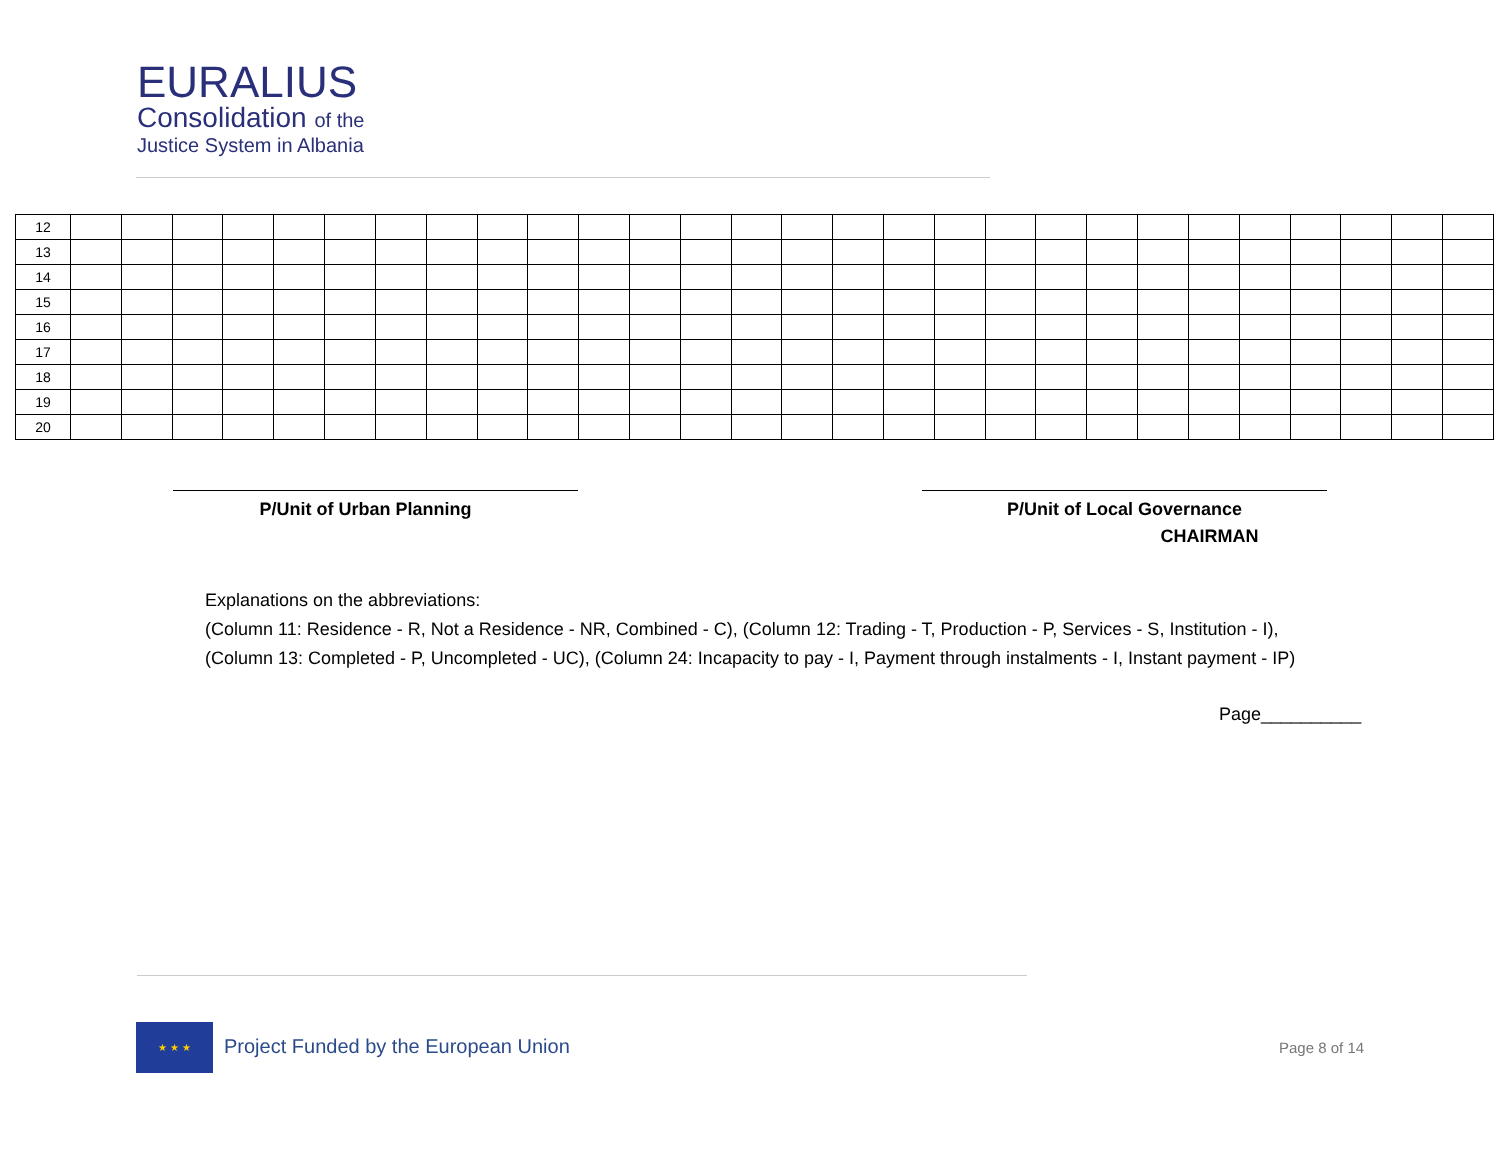EURALIUS
Consolidation of the
Justice System in Albania
| 12 | | | | | | | | | | | | | | | | | | | | | | | | | | | | |
| 13 | | | | | | | | | | | | | | | | | | | | | | | | | | | | |
| 14 | | | | | | | | | | | | | | | | | | | | | | | | | | | | |
| 15 | | | | | | | | | | | | | | | | | | | | | | | | | | | | |
| 16 | | | | | | | | | | | | | | | | | | | | | | | | | | | | |
| 17 | | | | | | | | | | | | | | | | | | | | | | | | | | | | |
| 18 | | | | | | | | | | | | | | | | | | | | | | | | | | | | |
| 19 | | | | | | | | | | | | | | | | | | | | | | | | | | | | |
| 20 | | | | | | | | | | | | | | | | | | | | | | | | | | | | |
P/Unit of Urban Planning
P/Unit of Local Governance
CHAIRMAN
Explanations on the abbreviations:
(Column 11: Residence - R, Not a Residence - NR, Combined - C), (Column 12: Trading - T, Production - P, Services - S, Institution - I),
(Column 13: Completed - P, Uncompleted - UC), (Column 24: Incapacity to pay - I, Payment through instalments - I, Instant payment - IP)
Page__________
★ ★ ★
Project Funded by the European Union
Page 8 of 14